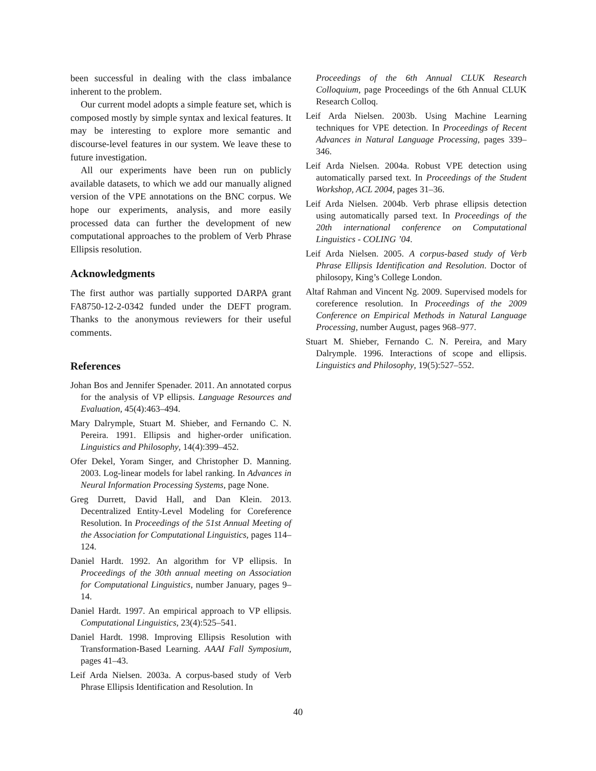been successful in dealing with the class imbalance inherent to the problem.
Our current model adopts a simple feature set, which is composed mostly by simple syntax and lexical features. It may be interesting to explore more semantic and discourse-level features in our system. We leave these to future investigation.
All our experiments have been run on publicly available datasets, to which we add our manually aligned version of the VPE annotations on the BNC corpus. We hope our experiments, analysis, and more easily processed data can further the development of new computational approaches to the problem of Verb Phrase Ellipsis resolution.
Acknowledgments
The first author was partially supported DARPA grant FA8750-12-2-0342 funded under the DEFT program. Thanks to the anonymous reviewers for their useful comments.
References
Johan Bos and Jennifer Spenader. 2011. An annotated corpus for the analysis of VP ellipsis. Language Resources and Evaluation, 45(4):463–494.
Mary Dalrymple, Stuart M. Shieber, and Fernando C. N. Pereira. 1991. Ellipsis and higher-order unification. Linguistics and Philosophy, 14(4):399–452.
Ofer Dekel, Yoram Singer, and Christopher D. Manning. 2003. Log-linear models for label ranking. In Advances in Neural Information Processing Systems, page None.
Greg Durrett, David Hall, and Dan Klein. 2013. Decentralized Entity-Level Modeling for Coreference Resolution. In Proceedings of the 51st Annual Meeting of the Association for Computational Linguistics, pages 114–124.
Daniel Hardt. 1992. An algorithm for VP ellipsis. In Proceedings of the 30th annual meeting on Association for Computational Linguistics, number January, pages 9–14.
Daniel Hardt. 1997. An empirical approach to VP ellipsis. Computational Linguistics, 23(4):525–541.
Daniel Hardt. 1998. Improving Ellipsis Resolution with Transformation-Based Learning. AAAI Fall Symposium, pages 41–43.
Leif Arda Nielsen. 2003a. A corpus-based study of Verb Phrase Ellipsis Identification and Resolution. In
Proceedings of the 6th Annual CLUK Research Colloquium, page Proceedings of the 6th Annual CLUK Research Colloq.
Leif Arda Nielsen. 2003b. Using Machine Learning techniques for VPE detection. In Proceedings of Recent Advances in Natural Language Processing, pages 339–346.
Leif Arda Nielsen. 2004a. Robust VPE detection using automatically parsed text. In Proceedings of the Student Workshop, ACL 2004, pages 31–36.
Leif Arda Nielsen. 2004b. Verb phrase ellipsis detection using automatically parsed text. In Proceedings of the 20th international conference on Computational Linguistics - COLING ’04.
Leif Arda Nielsen. 2005. A corpus-based study of Verb Phrase Ellipsis Identification and Resolution. Doctor of philosopy, King’s College London.
Altaf Rahman and Vincent Ng. 2009. Supervised models for coreference resolution. In Proceedings of the 2009 Conference on Empirical Methods in Natural Language Processing, number August, pages 968–977.
Stuart M. Shieber, Fernando C. N. Pereira, and Mary Dalrymple. 1996. Interactions of scope and ellipsis. Linguistics and Philosophy, 19(5):527–552.
40